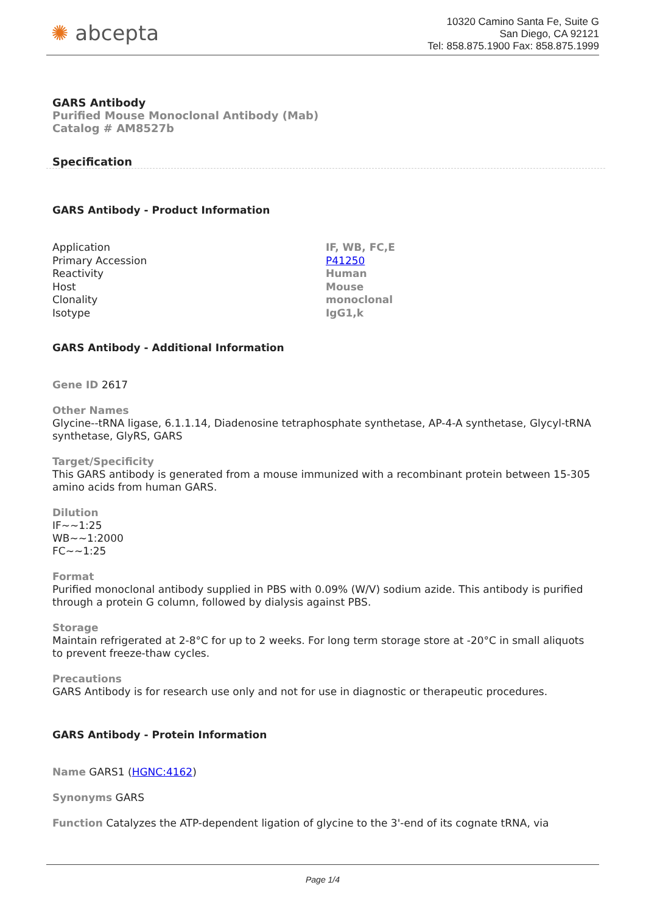✺ abcepta
10320 Camino Santa Fe, Suite G
San Diego, CA 92121
Tel: 858.875.1900 Fax: 858.875.1999
GARS Antibody
Purified Mouse Monoclonal Antibody (Mab)
Catalog # AM8527b
Specification
GARS Antibody - Product Information
| Application | IF, WB, FC,E |
| Primary Accession | P41250 |
| Reactivity | Human |
| Host | Mouse |
| Clonality | monoclonal |
| Isotype | IgG1,k |
GARS Antibody - Additional Information
Gene ID 2617
Other Names
Glycine--tRNA ligase, 6.1.1.14, Diadenosine tetraphosphate synthetase, AP-4-A synthetase, Glycyl-tRNA synthetase, GlyRS, GARS
Target/Specificity
This GARS antibody is generated from a mouse immunized with a recombinant protein between 15-305 amino acids from human GARS.
Dilution
IF~~1:25
WB~~1:2000
FC~~1:25
Format
Purified monoclonal antibody supplied in PBS with 0.09% (W/V) sodium azide. This antibody is purified through a protein G column, followed by dialysis against PBS.
Storage
Maintain refrigerated at 2-8°C for up to 2 weeks. For long term storage store at -20°C in small aliquots to prevent freeze-thaw cycles.
Precautions
GARS Antibody is for research use only and not for use in diagnostic or therapeutic procedures.
GARS Antibody - Protein Information
Name GARS1 (HGNC:4162)
Synonyms GARS
Function Catalyzes the ATP-dependent ligation of glycine to the 3'-end of its cognate tRNA, via
Page 1/4